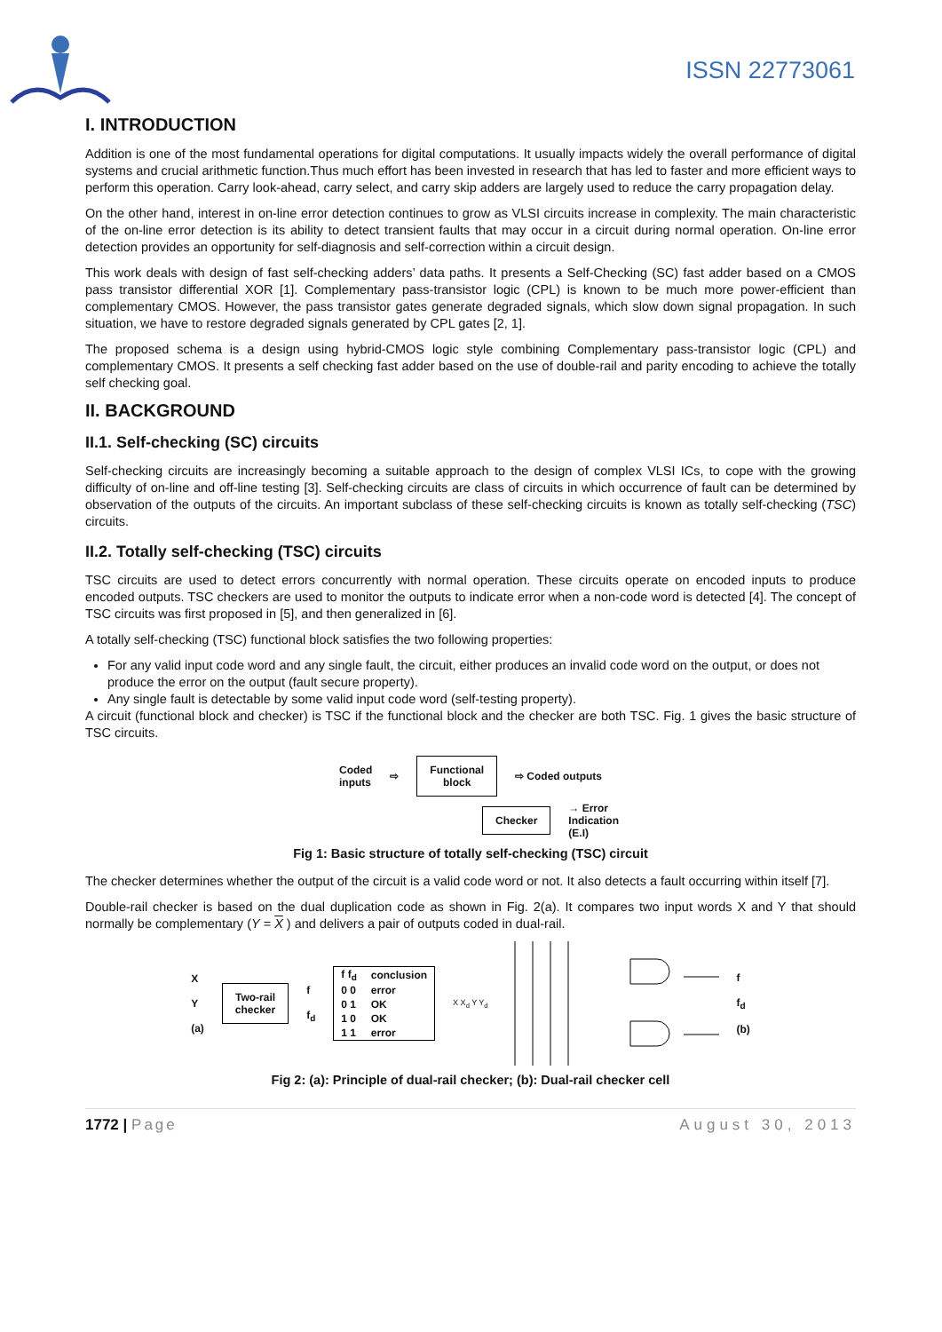ISSN 22773061
I. INTRODUCTION
Addition is one of the most fundamental operations for digital computations. It usually impacts widely the overall performance of digital systems and crucial arithmetic function.Thus much effort has been invested in research that has led to faster and more efficient ways to perform this operation. Carry look-ahead, carry select, and carry skip adders are largely used to reduce the carry propagation delay.
On the other hand, interest in on-line error detection continues to grow as VLSI circuits increase in complexity. The main characteristic of the on-line error detection is its ability to detect transient faults that may occur in a circuit during normal operation. On-line error detection provides an opportunity for self-diagnosis and self-correction within a circuit design.
This work deals with design of fast self-checking adders’ data paths. It presents a Self-Checking (SC) fast adder based on a CMOS pass transistor differential XOR [1]. Complementary pass-transistor logic (CPL) is known to be much more power-efficient than complementary CMOS. However, the pass transistor gates generate degraded signals, which slow down signal propagation. In such situation, we have to restore degraded signals generated by CPL gates [2, 1].
The proposed schema is a design using hybrid-CMOS logic style combining Complementary pass-transistor logic (CPL) and complementary CMOS. It presents a self checking fast adder based on the use of double-rail and parity encoding to achieve the totally self checking goal.
II. BACKGROUND
II.1. Self-checking (SC) circuits
Self-checking circuits are increasingly becoming a suitable approach to the design of complex VLSI ICs, to cope with the growing difficulty of on-line and off-line testing [3]. Self-checking circuits are class of circuits in which occurrence of fault can be determined by observation of the outputs of the circuits. An important subclass of these self-checking circuits is known as totally self-checking (TSC) circuits.
II.2. Totally self-checking (TSC) circuits
TSC circuits are used to detect errors concurrently with normal operation. These circuits operate on encoded inputs to produce encoded outputs. TSC checkers are used to monitor the outputs to indicate error when a non-code word is detected [4]. The concept of TSC circuits was first proposed in [5], and then generalized in [6].
A totally self-checking (TSC) functional block satisfies the two following properties:
For any valid input code word and any single fault, the circuit, either produces an invalid code word on the output, or does not produce the error on the output (fault secure property).
Any single fault is detectable by some valid input code word (self-testing property).
A circuit (functional block and checker) is TSC if the functional block and the checker are both TSC. Fig. 1 gives the basic structure of TSC circuits.
Coded
inputs ⇨
Functional
block
⇨ Coded outputs
Checker
→ Error
Indication
(E.I)
Fig 1: Basic structure of totally self-checking (TSC) circuit
The checker determines whether the output of the circuit is a valid code word or not. It also detects a fault occurring within itself [7].
Double-rail checker is based on the dual duplication code as shown in Fig. 2(a). It compares two input words X and Y that should normally be complementary (Y = X ) and delivers a pair of outputs coded in dual-rail.
X
Y
(a)
Two-rail
checker
f
f<sub>d</sub>
| f f<sub>d</sub> | conclusion |
| --- | --- |
| 0 0 | error |
| 0 1 | OK |
| 1 0 | OK |
| 1 1 | error |
X X<sub>d</sub> Y Y<sub>d</sub> f
f<sub>d</sub>
(b)
Fig 2: (a): Principle of dual-rail checker; (b): Dual-rail checker cell
1772 | Page August 30, 2013